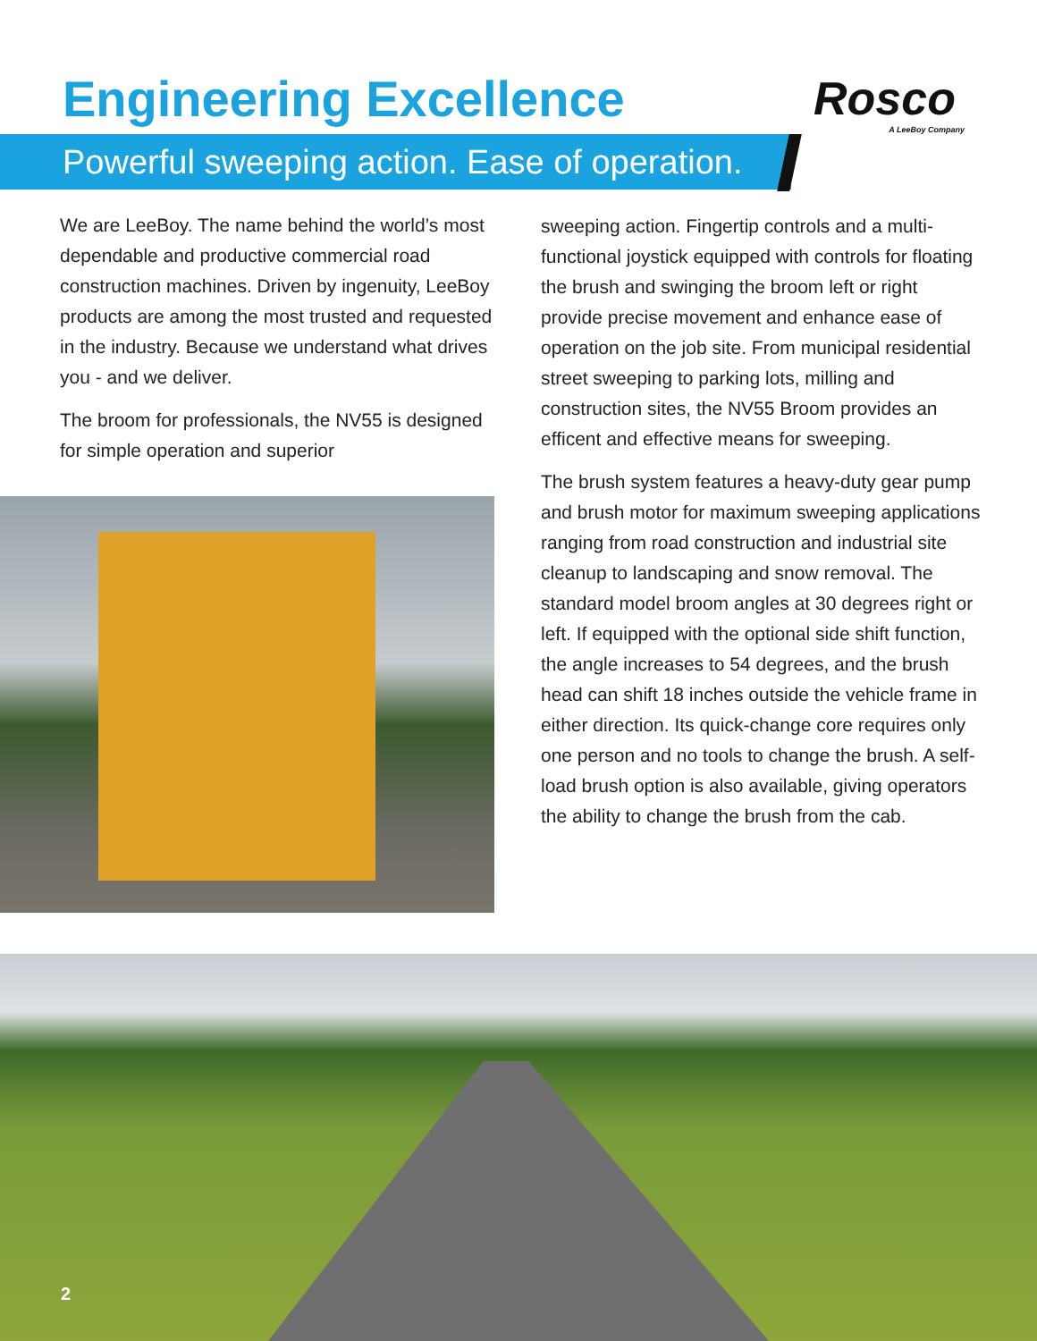Engineering Excellence Rosco
A LeeBoy Company
Powerful sweeping action. Ease of operation.
We are LeeBoy. The name behind the world’s most dependable and productive commercial road construction machines. Driven by ingenuity, LeeBoy products are among the most trusted and requested in the industry. Because we understand what drives you - and we deliver.
The broom for professionals, the NV55 is designed for simple operation and superior
sweeping action. Fingertip controls and a multi-functional joystick equipped with controls for floating the brush and swinging the broom left or right provide precise movement and enhance ease of operation on the job site. From municipal residential street sweeping to parking lots, milling and construction sites, the NV55 Broom provides an efficent and effective means for sweeping.
The brush system features a heavy-duty gear pump and brush motor for maximum sweeping applications ranging from road construction and industrial site cleanup to landscaping and snow removal. The standard model broom angles at 30 degrees right or left. If equipped with the optional side shift function, the angle increases to 54 degrees, and the brush head can shift 18 inches outside the vehicle frame in either direction. Its quick-change core requires only one person and no tools to change the brush. A self-load brush option is also available, giving operators the ability to change the brush from the cab.
2